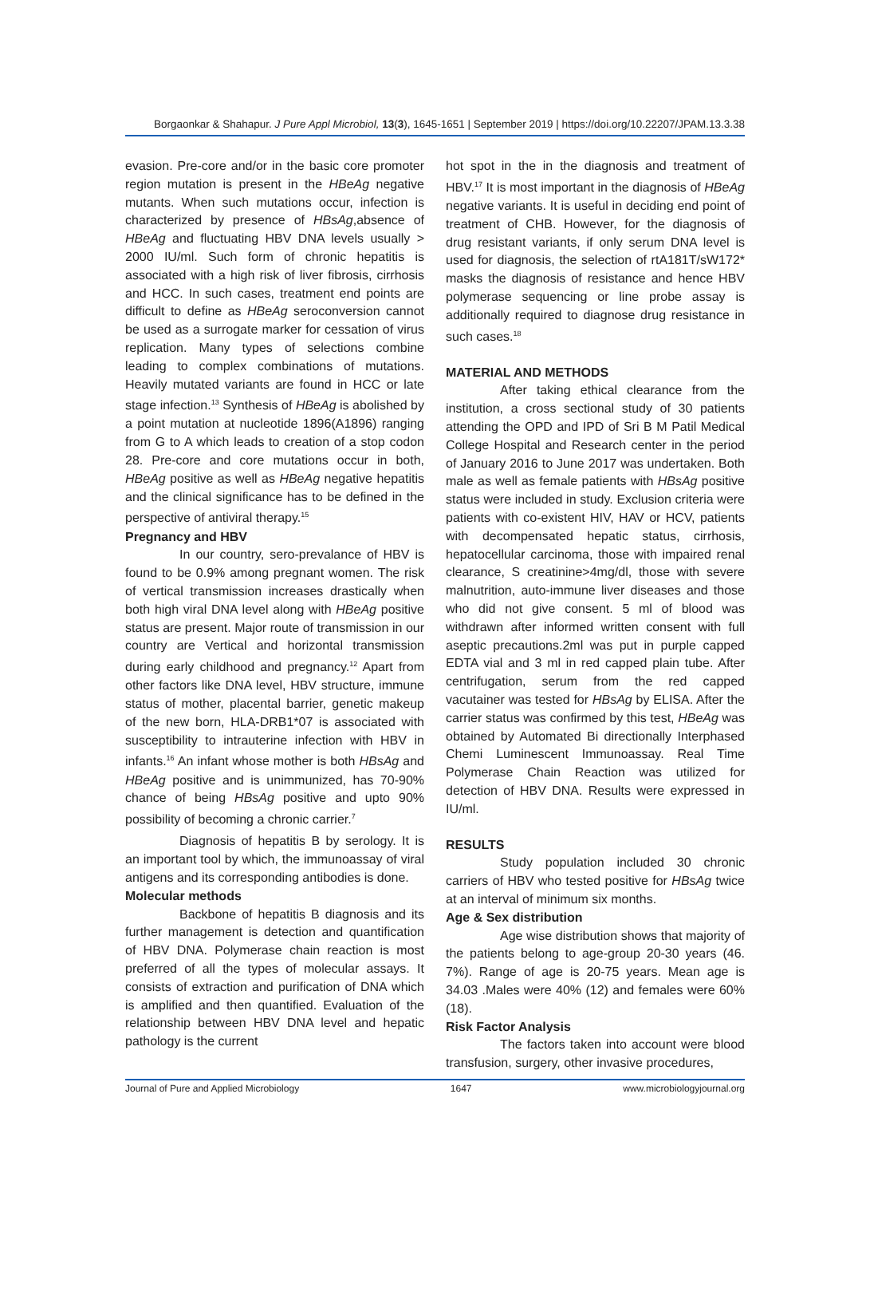Borgaonkar & Shahapur. J Pure Appl Microbiol, 13(3), 1645-1651 | September 2019 | https://doi.org/10.22207/JPAM.13.3.38
evasion. Pre-core and/or in the basic core promoter region mutation is present in the HBeAg negative mutants. When such mutations occur, infection is characterized by presence of HBsAg,absence of HBeAg and fluctuating HBV DNA levels usually > 2000 IU/ml. Such form of chronic hepatitis is associated with a high risk of liver fibrosis, cirrhosis and HCC. In such cases, treatment end points are difficult to define as HBeAg seroconversion cannot be used as a surrogate marker for cessation of virus replication. Many types of selections combine leading to complex combinations of mutations. Heavily mutated variants are found in HCC or late stage infection.<sup>13</sup> Synthesis of HBeAg is abolished by a point mutation at nucleotide 1896(A1896) ranging from G to A which leads to creation of a stop codon 28. Pre-core and core mutations occur in both, HBeAg positive as well as HBeAg negative hepatitis and the clinical significance has to be defined in the perspective of antiviral therapy.<sup>15</sup>
Pregnancy and HBV
In our country, sero-prevalance of HBV is found to be 0.9% among pregnant women. The risk of vertical transmission increases drastically when both high viral DNA level along with HBeAg positive status are present. Major route of transmission in our country are Vertical and horizontal transmission during early childhood and pregnancy.<sup>12</sup> Apart from other factors like DNA level, HBV structure, immune status of mother, placental barrier, genetic makeup of the new born, HLA-DRB1*07 is associated with susceptibility to intrauterine infection with HBV in infants.<sup>16</sup> An infant whose mother is both HBsAg and HBeAg positive and is unimmunized, has 70-90% chance of being HBsAg positive and upto 90% possibility of becoming a chronic carrier.<sup>7</sup>
Diagnosis of hepatitis B by serology. It is an important tool by which, the immunoassay of viral antigens and its corresponding antibodies is done.
Molecular methods
Backbone of hepatitis B diagnosis and its further management is detection and quantification of HBV DNA. Polymerase chain reaction is most preferred of all the types of molecular assays. It consists of extraction and purification of DNA which is amplified and then quantified. Evaluation of the relationship between HBV DNA level and hepatic pathology is the current
hot spot in the in the diagnosis and treatment of HBV.<sup>17</sup> It is most important in the diagnosis of HBeAg negative variants. It is useful in deciding end point of treatment of CHB. However, for the diagnosis of drug resistant variants, if only serum DNA level is used for diagnosis, the selection of rtA181T/sW172* masks the diagnosis of resistance and hence HBV polymerase sequencing or line probe assay is additionally required to diagnose drug resistance in such cases.<sup>18</sup>
MATERIAL AND METHODS
After taking ethical clearance from the institution, a cross sectional study of 30 patients attending the OPD and IPD of Sri B M Patil Medical College Hospital and Research center in the period of January 2016 to June 2017 was undertaken. Both male as well as female patients with HBsAg positive status were included in study. Exclusion criteria were patients with co-existent HIV, HAV or HCV, patients with decompensated hepatic status, cirrhosis, hepatocellular carcinoma, those with impaired renal clearance, S creatinine>4mg/dl, those with severe malnutrition, auto-immune liver diseases and those who did not give consent. 5 ml of blood was withdrawn after informed written consent with full aseptic precautions.2ml was put in purple capped EDTA vial and 3 ml in red capped plain tube. After centrifugation, serum from the red capped vacutainer was tested for HBsAg by ELISA. After the carrier status was confirmed by this test, HBeAg was obtained by Automated Bi directionally Interphased Chemi Luminescent Immunoassay. Real Time Polymerase Chain Reaction was utilized for detection of HBV DNA. Results were expressed in IU/ml.
RESULTS
Study population included 30 chronic carriers of HBV who tested positive for HBsAg twice at an interval of minimum six months.
Age & Sex distribution
Age wise distribution shows that majority of the patients belong to age-group 20-30 years (46. 7%). Range of age is 20-75 years. Mean age is 34.03 .Males were 40% (12) and females were 60% (18).
Risk Factor Analysis
The factors taken into account were blood transfusion, surgery, other invasive procedures,
Journal of Pure and Applied Microbiology 1647 www.microbiologyjournal.org